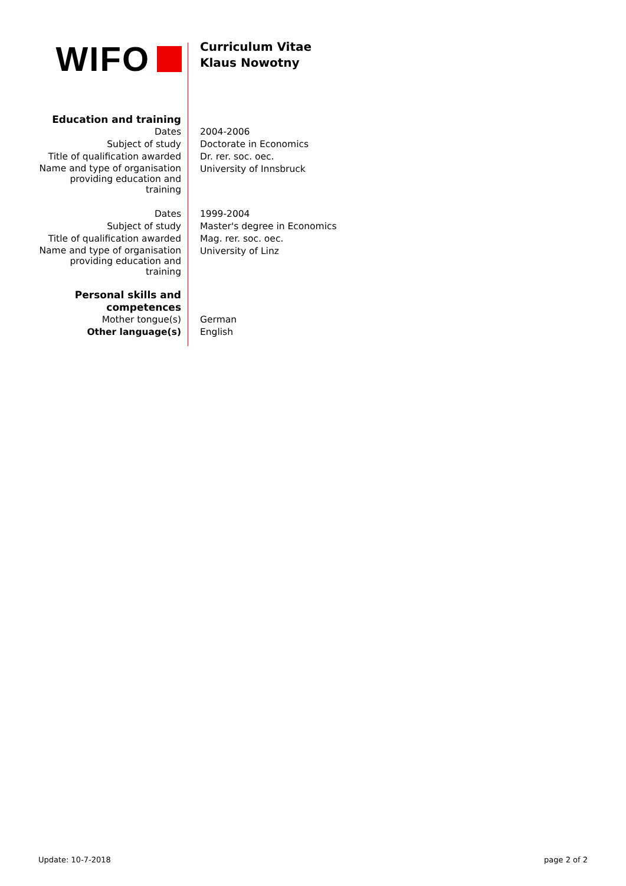WIFO
Curriculum Vitae
Klaus Nowotny
| Education and training | |
| Dates | 2004-2006 |
| Subject of study | Doctorate in Economics |
| Title of qualification awarded | Dr. rer. soc. oec. |
| Name and type of organisation providing education and training | University of Innsbruck |
| Dates | 1999-2004 |
| Subject of study | Master's degree in Economics |
| Title of qualification awarded | Mag. rer. soc. oec. |
| Name and type of organisation providing education and training | University of Linz |
| Personal skills and competences | |
| Mother tongue(s) | German |
| Other language(s) | English |
Update: 10-7-2018 page 2 of 2